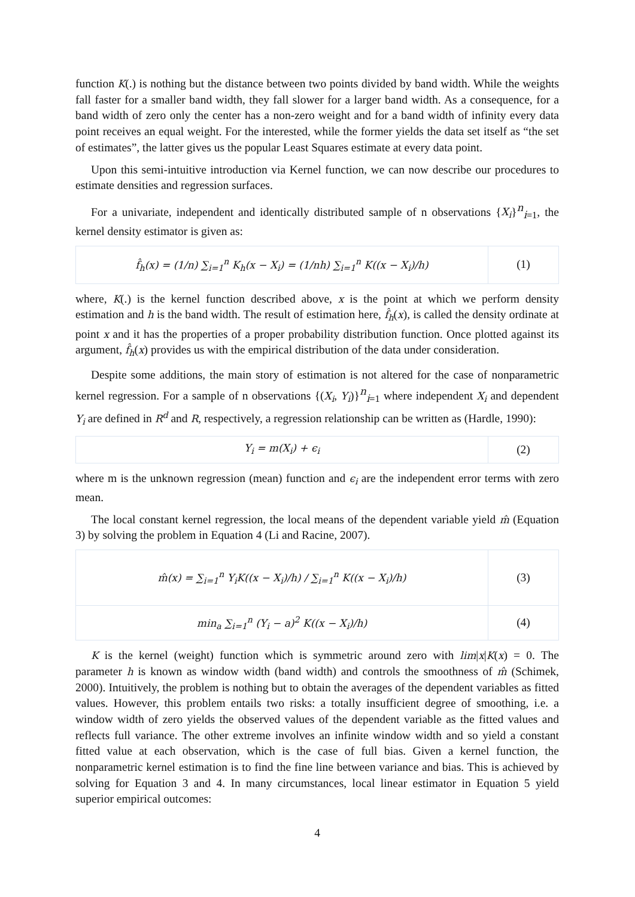function K(.) is nothing but the distance between two points divided by band width. While the weights fall faster for a smaller band width, they fall slower for a larger band width. As a consequence, for a band width of zero only the center has a non-zero weight and for a band width of infinity every data point receives an equal weight. For the interested, while the former yields the data set itself as “the set of estimates”, the latter gives us the popular Least Squares estimate at every data point.
Upon this semi-intuitive introduction via Kernel function, we can now describe our procedures to estimate densities and regression surfaces.
For a univariate, independent and identically distributed sample of n observations {X<sub>i</sub>}<sup>n</sup><sub>i=1</sub>, the kernel density estimator is given as:
| f̂<sub>h</sub>(x) = (1/n) ∑<sub>i=1</sub><sup>n</sup> K<sub>h</sub>(x − X<sub>i</sub>) = (1/nh) ∑<sub>i=1</sub><sup>n</sup> K((x − X<sub>i</sub>)/h) | (1) |
where, K(.) is the kernel function described above, x is the point at which we perform density estimation and h is the band width. The result of estimation here, f̂<sub>h</sub>(x), is called the density ordinate at point x and it has the properties of a proper probability distribution function. Once plotted against its argument, f̂<sub>h</sub>(x) provides us with the empirical distribution of the data under consideration.
Despite some additions, the main story of estimation is not altered for the case of nonparametric kernel regression. For a sample of n observations {(X<sub>i</sub>, Y<sub>i</sub>)}<sup>n</sup><sub>i=1</sub> where independent X<sub>i</sub> and dependent Y<sub>i</sub> are defined in R<sup>d</sup> and R, respectively, a regression relationship can be written as (Hardle, 1990):
| Y<sub>i</sub> = m(X<sub>i</sub>) + ϵ<sub>i</sub> | (2) |
where m is the unknown regression (mean) function and ϵ<sub>i</sub> are the independent error terms with zero mean.
The local constant kernel regression, the local means of the dependent variable yield m̂ (Equation 3) by solving the problem in Equation 4 (Li and Racine, 2007).
| m̂(x) = ∑<sub>i=1</sub><sup>n</sup> Y<sub>i</sub>K((x − X<sub>i</sub>)/h) / ∑<sub>i=1</sub><sup>n</sup> K((x − X<sub>i</sub>)/h) | (3) |
| min<sub>a</sub> ∑<sub>i=1</sub><sup>n</sup> (Y<sub>i</sub> − a)<sup>2</sup> K((x − X<sub>i</sub>)/h) | (4) |
K is the kernel (weight) function which is symmetric around zero with lim|x|K(x) = 0. The parameter h is known as window width (band width) and controls the smoothness of m̂ (Schimek, 2000). Intuitively, the problem is nothing but to obtain the averages of the dependent variables as fitted values. However, this problem entails two risks: a totally insufficient degree of smoothing, i.e. a window width of zero yields the observed values of the dependent variable as the fitted values and reflects full variance. The other extreme involves an infinite window width and so yield a constant fitted value at each observation, which is the case of full bias. Given a kernel function, the nonparametric kernel estimation is to find the fine line between variance and bias. This is achieved by solving for Equation 3 and 4. In many circumstances, local linear estimator in Equation 5 yield superior empirical outcomes:
4